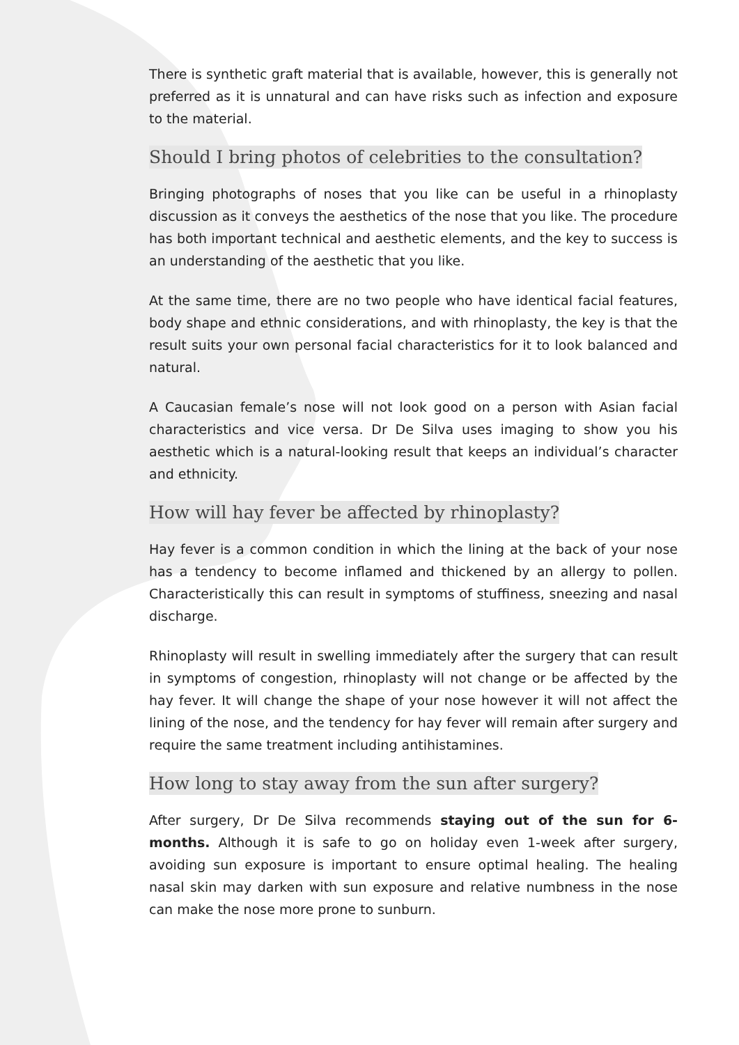There is synthetic graft material that is available, however, this is generally not preferred as it is unnatural and can have risks such as infection and exposure to the material.
Should I bring photos of celebrities to the consultation?
Bringing photographs of noses that you like can be useful in a rhinoplasty discussion as it conveys the aesthetics of the nose that you like. The procedure has both important technical and aesthetic elements, and the key to success is an understanding of the aesthetic that you like.
At the same time, there are no two people who have identical facial features, body shape and ethnic considerations, and with rhinoplasty, the key is that the result suits your own personal facial characteristics for it to look balanced and natural.
A Caucasian female’s nose will not look good on a person with Asian facial characteristics and vice versa. Dr De Silva uses imaging to show you his aesthetic which is a natural-looking result that keeps an individual’s character and ethnicity.
How will hay fever be affected by rhinoplasty?
Hay fever is a common condition in which the lining at the back of your nose has a tendency to become inflamed and thickened by an allergy to pollen. Characteristically this can result in symptoms of stuffiness, sneezing and nasal discharge.
Rhinoplasty will result in swelling immediately after the surgery that can result in symptoms of congestion, rhinoplasty will not change or be affected by the hay fever. It will change the shape of your nose however it will not affect the lining of the nose, and the tendency for hay fever will remain after surgery and require the same treatment including antihistamines.
How long to stay away from the sun after surgery?
After surgery, Dr De Silva recommends staying out of the sun for 6-months. Although it is safe to go on holiday even 1-week after surgery, avoiding sun exposure is important to ensure optimal healing. The healing nasal skin may darken with sun exposure and relative numbness in the nose can make the nose more prone to sunburn.